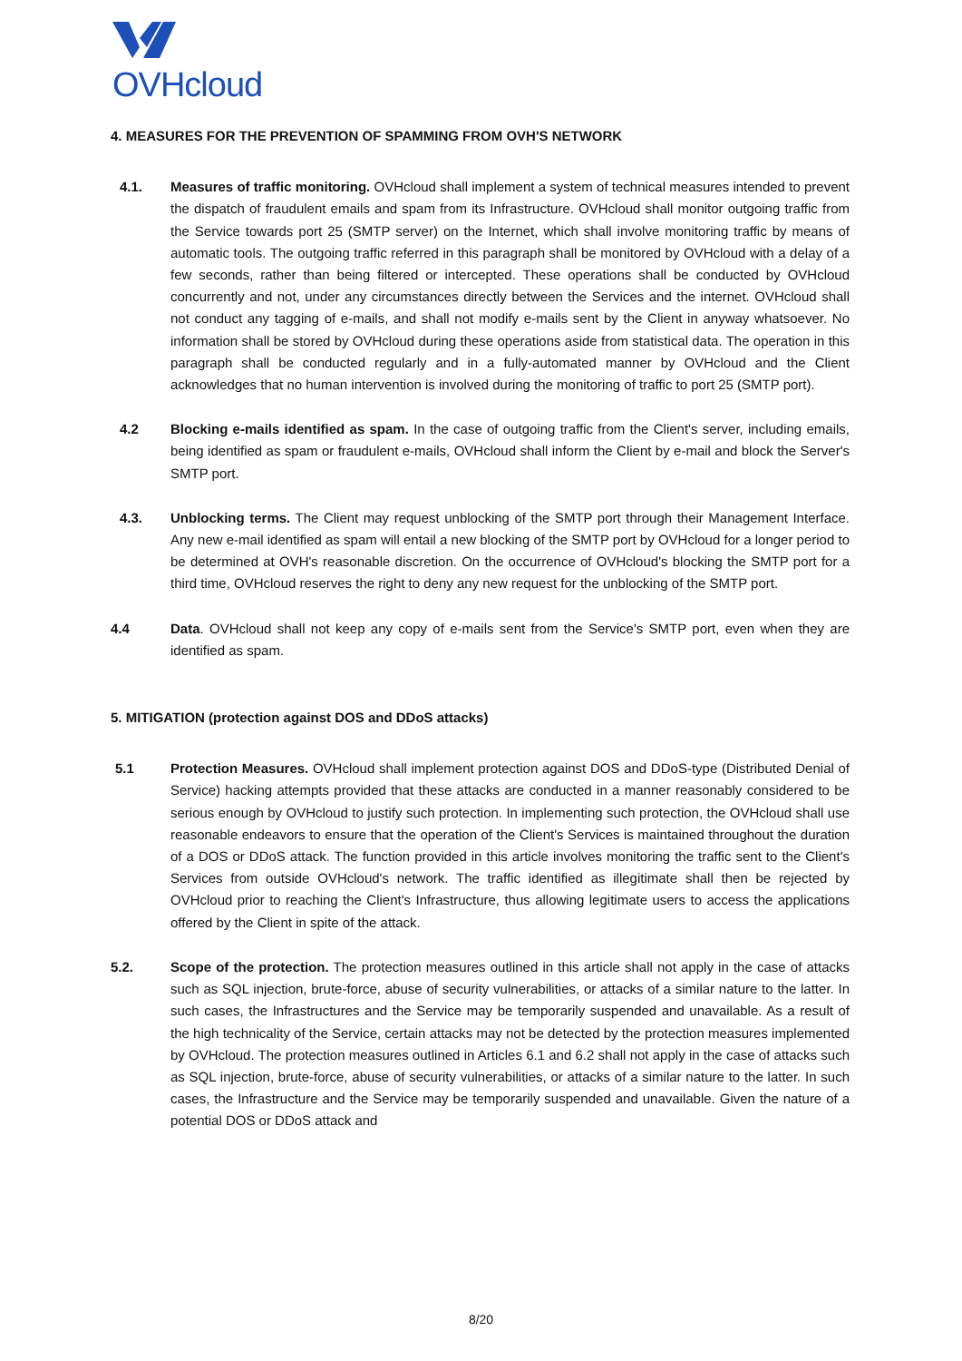OVHcloud
4. MEASURES FOR THE PREVENTION OF SPAMMING FROM OVH'S NETWORK
4.1. Measures of traffic monitoring. OVHcloud shall implement a system of technical measures intended to prevent the dispatch of fraudulent emails and spam from its Infrastructure. OVHcloud shall monitor outgoing traffic from the Service towards port 25 (SMTP server) on the Internet, which shall involve monitoring traffic by means of automatic tools. The outgoing traffic referred in this paragraph shall be monitored by OVHcloud with a delay of a few seconds, rather than being filtered or intercepted. These operations shall be conducted by OVHcloud concurrently and not, under any circumstances directly between the Services and the internet. OVHcloud shall not conduct any tagging of e-mails, and shall not modify e-mails sent by the Client in anyway whatsoever. No information shall be stored by OVHcloud during these operations aside from statistical data. The operation in this paragraph shall be conducted regularly and in a fully-automated manner by OVHcloud and the Client acknowledges that no human intervention is involved during the monitoring of traffic to port 25 (SMTP port).
4.2 Blocking e-mails identified as spam. In the case of outgoing traffic from the Client's server, including emails, being identified as spam or fraudulent e-mails, OVHcloud shall inform the Client by e-mail and block the Server's SMTP port.
4.3. Unblocking terms. The Client may request unblocking of the SMTP port through their Management Interface. Any new e-mail identified as spam will entail a new blocking of the SMTP port by OVHcloud for a longer period to be determined at OVH's reasonable discretion. On the occurrence of OVHcloud's blocking the SMTP port for a third time, OVHcloud reserves the right to deny any new request for the unblocking of the SMTP port.
4.4 Data. OVHcloud shall not keep any copy of e-mails sent from the Service's SMTP port, even when they are identified as spam.
5. MITIGATION (protection against DOS and DDoS attacks)
5.1 Protection Measures. OVHcloud shall implement protection against DOS and DDoS-type (Distributed Denial of Service) hacking attempts provided that these attacks are conducted in a manner reasonably considered to be serious enough by OVHcloud to justify such protection. In implementing such protection, the OVHcloud shall use reasonable endeavors to ensure that the operation of the Client's Services is maintained throughout the duration of a DOS or DDoS attack. The function provided in this article involves monitoring the traffic sent to the Client's Services from outside OVHcloud's network. The traffic identified as illegitimate shall then be rejected by OVHcloud prior to reaching the Client's Infrastructure, thus allowing legitimate users to access the applications offered by the Client in spite of the attack.
5.2. Scope of the protection. The protection measures outlined in this article shall not apply in the case of attacks such as SQL injection, brute-force, abuse of security vulnerabilities, or attacks of a similar nature to the latter. In such cases, the Infrastructures and the Service may be temporarily suspended and unavailable. As a result of the high technicality of the Service, certain attacks may not be detected by the protection measures implemented by OVHcloud. The protection measures outlined in Articles 6.1 and 6.2 shall not apply in the case of attacks such as SQL injection, brute-force, abuse of security vulnerabilities, or attacks of a similar nature to the latter. In such cases, the Infrastructure and the Service may be temporarily suspended and unavailable. Given the nature of a potential DOS or DDoS attack and
8/20